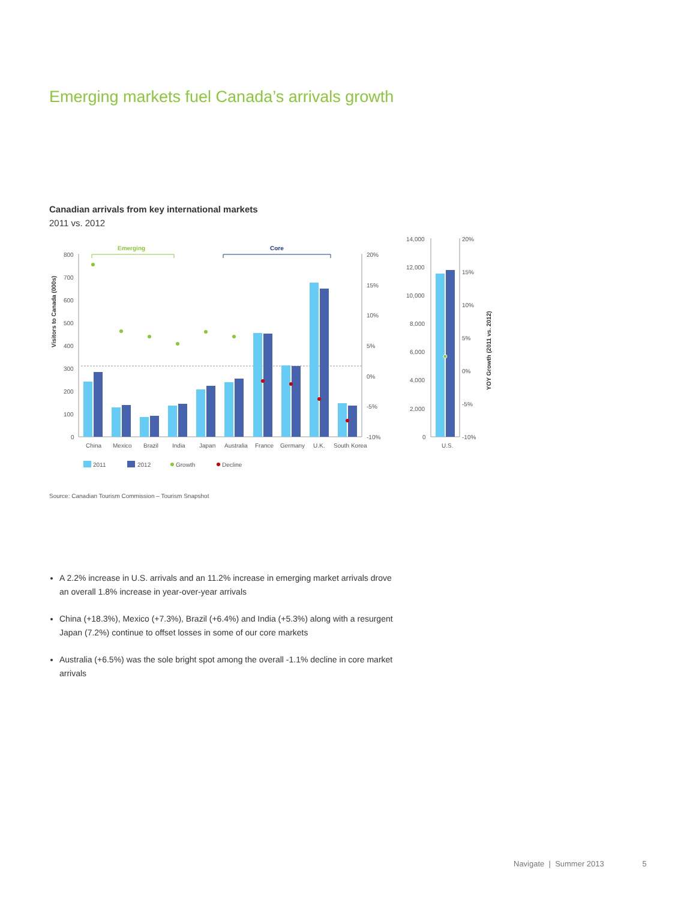Emerging markets fuel Canada’s arrivals growth
Canadian arrivals from key international markets
2011 vs. 2012
Visitors to Canada (000s)
800
700
600
500
400
300
200
100
0
20%
15%
10%
5%
0%
-5%
-10%
Emerging
Core
China
Mexico
Brazil
India
Japan
Australia
France
Germany
U.K.
South Korea
2011
2012
Growth
Decline
14,000
12,000
10,000
8,000
6,000
4,000
2,000
0
20%
15%
10%
5%
0%
-5%
-10%
U.S.
YOY Growth (2011 vs. 2012)
Source: Canadian Tourism Commission – Tourism Snapshot
A 2.2% increase in U.S. arrivals and an 11.2% increase in emerging market arrivals drove an overall 1.8% increase in year-over-year arrivals
China (+18.3%), Mexico (+7.3%), Brazil (+6.4%) and India (+5.3%) along with a resurgent Japan (7.2%) continue to offset losses in some of our core markets
Australia (+6.5%) was the sole bright spot among the overall -1.1% decline in core market arrivals
Navigate | Summer 2013 5